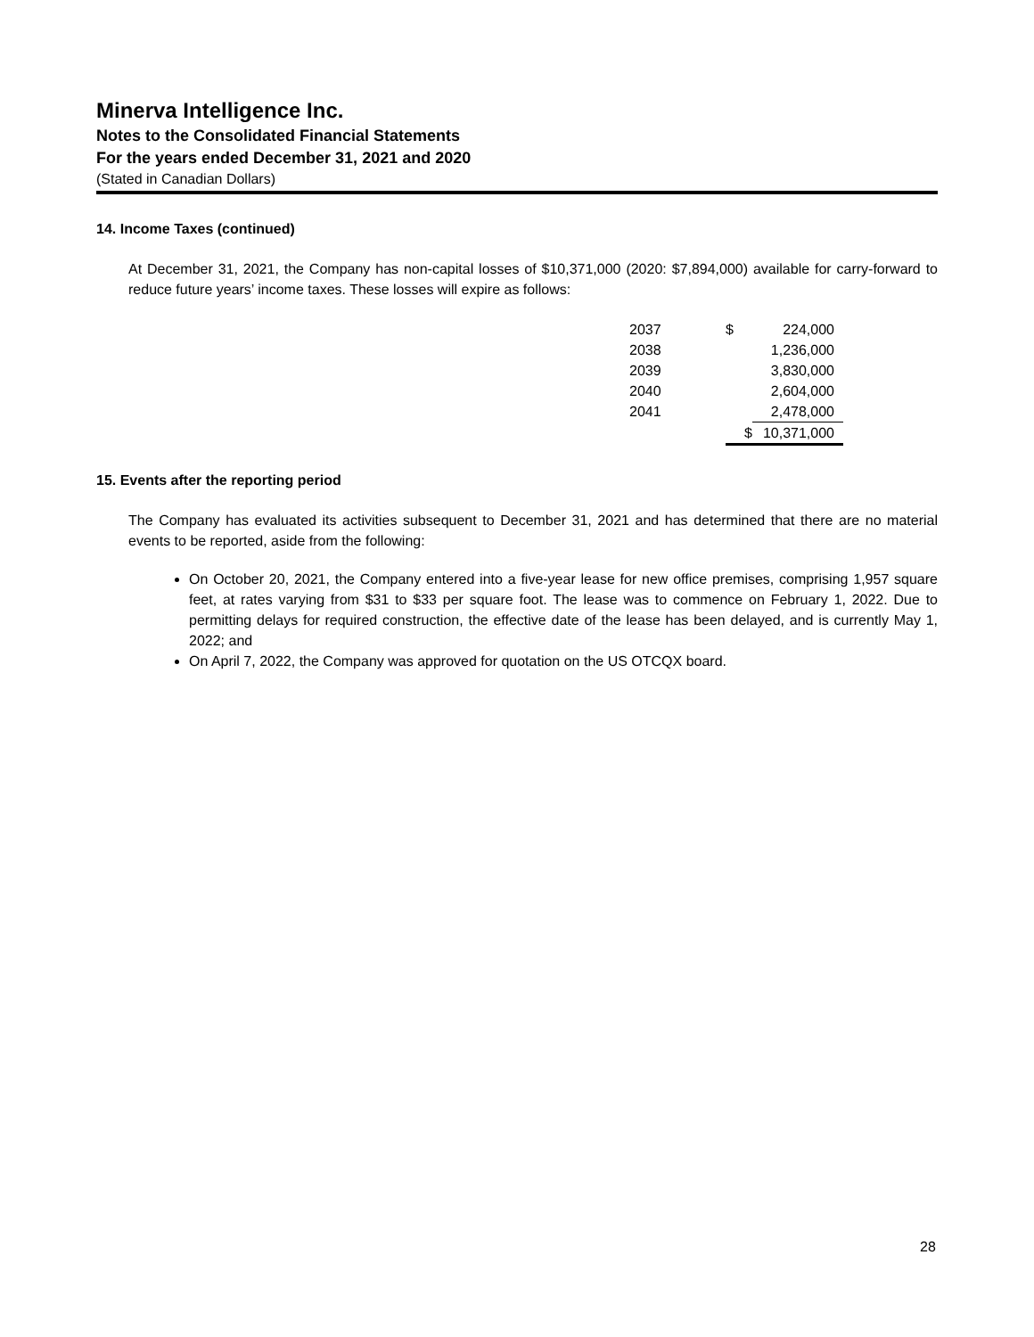Minerva Intelligence Inc.
Notes to the Consolidated Financial Statements
For the years ended December 31, 2021 and 2020
(Stated in Canadian Dollars)
14. Income Taxes (continued)
At December 31, 2021, the Company has non-capital losses of $10,371,000 (2020: $7,894,000) available for carry-forward to reduce future years’ income taxes. These losses will expire as follows:
| 2037 | $ | 224,000 |
| 2038 | | 1,236,000 |
| 2039 | | 3,830,000 |
| 2040 | | 2,604,000 |
| 2041 | | 2,478,000 |
| | $ | 10,371,000 |
15. Events after the reporting period
The Company has evaluated its activities subsequent to December 31, 2021 and has determined that there are no material events to be reported, aside from the following:
On October 20, 2021, the Company entered into a five-year lease for new office premises, comprising 1,957 square feet, at rates varying from $31 to $33 per square foot. The lease was to commence on February 1, 2022. Due to permitting delays for required construction, the effective date of the lease has been delayed, and is currently May 1, 2022; and
On April 7, 2022, the Company was approved for quotation on the US OTCQX board.
28